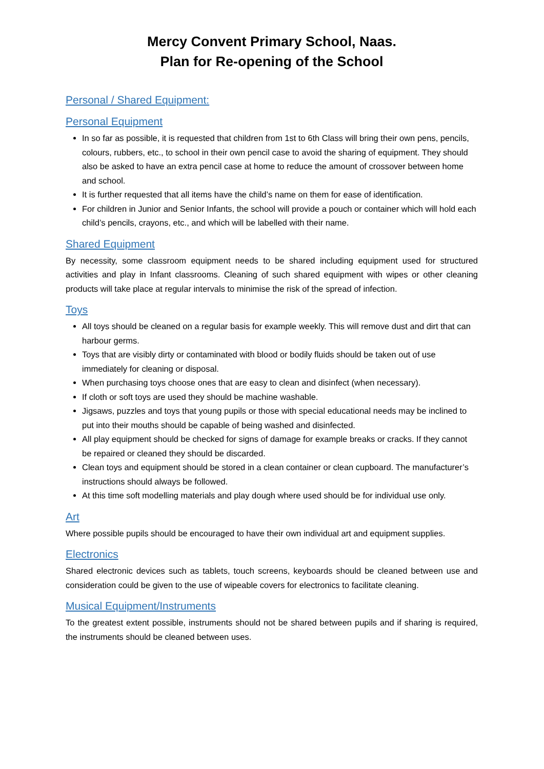Mercy Convent Primary School, Naas.
Plan for Re-opening of the School
Personal / Shared Equipment:
Personal Equipment
In so far as possible, it is requested that children from 1st to 6th Class will bring their own pens, pencils, colours, rubbers, etc., to school in their own pencil case to avoid the sharing of equipment. They should also be asked to have an extra pencil case at home to reduce the amount of crossover between home and school.
It is further requested that all items have the child’s name on them for ease of identification.
For children in Junior and Senior Infants, the school will provide a pouch or container which will hold each child’s pencils, crayons, etc., and which will be labelled with their name.
Shared Equipment
By necessity, some classroom equipment needs to be shared including equipment used for structured activities and play in Infant classrooms. Cleaning of such shared equipment with wipes or other cleaning products will take place at regular intervals to minimise the risk of the spread of infection.
Toys
All toys should be cleaned on a regular basis for example weekly. This will remove dust and dirt that can harbour germs.
Toys that are visibly dirty or contaminated with blood or bodily fluids should be taken out of use immediately for cleaning or disposal.
When purchasing toys choose ones that are easy to clean and disinfect (when necessary).
If cloth or soft toys are used they should be machine washable.
Jigsaws, puzzles and toys that young pupils or those with special educational needs may be inclined to put into their mouths should be capable of being washed and disinfected.
All play equipment should be checked for signs of damage for example breaks or cracks. If they cannot be repaired or cleaned they should be discarded.
Clean toys and equipment should be stored in a clean container or clean cupboard. The manufacturer’s instructions should always be followed.
At this time soft modelling materials and play dough where used should be for individual use only.
Art
Where possible pupils should be encouraged to have their own individual art and equipment supplies.
Electronics
Shared electronic devices such as tablets, touch screens, keyboards should be cleaned between use and consideration could be given to the use of wipeable covers for electronics to facilitate cleaning.
Musical Equipment/Instruments
To the greatest extent possible, instruments should not be shared between pupils and if sharing is required, the instruments should be cleaned between uses.